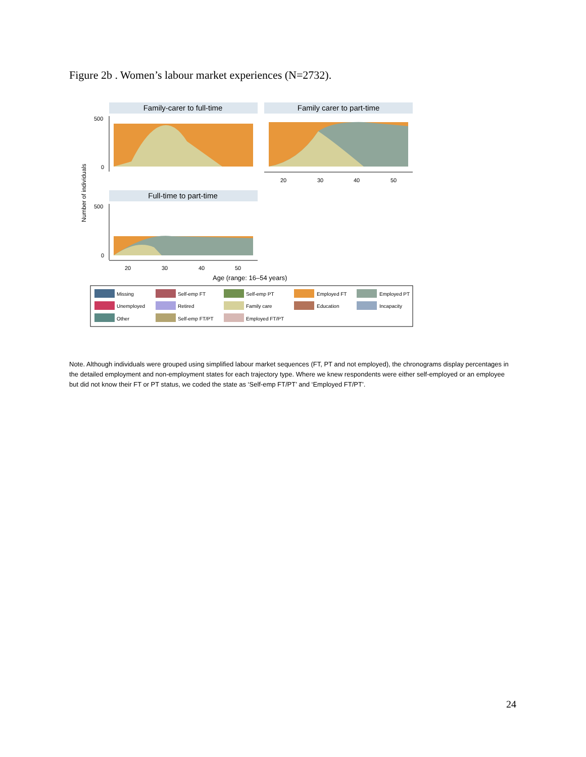Figure 2b . Women’s labour market experiences (N=2732).
Family-carer to full-time
Family carer to part-time
Full-time to part-time
Number of individuals
500
0
500
0
20
30
40
50
20
30
40
50
Age (range: 16–54 years)
Missing
Self-emp FT
Self-emp PT
Employed FT
Employed PT
Unemployed
Retired
Family care
Education
Incapacity
Other
Self-emp FT/PT
Employed FT/PT
Note. Although individuals were grouped using simplified labour market sequences (FT, PT and not employed), the chronograms display percentages in the detailed employment and non-employment states for each trajectory type. Where we knew respondents were either self-employed or an employee but did not know their FT or PT status, we coded the state as ‘Self-emp FT/PT’ and ‘Employed FT/PT’.
24